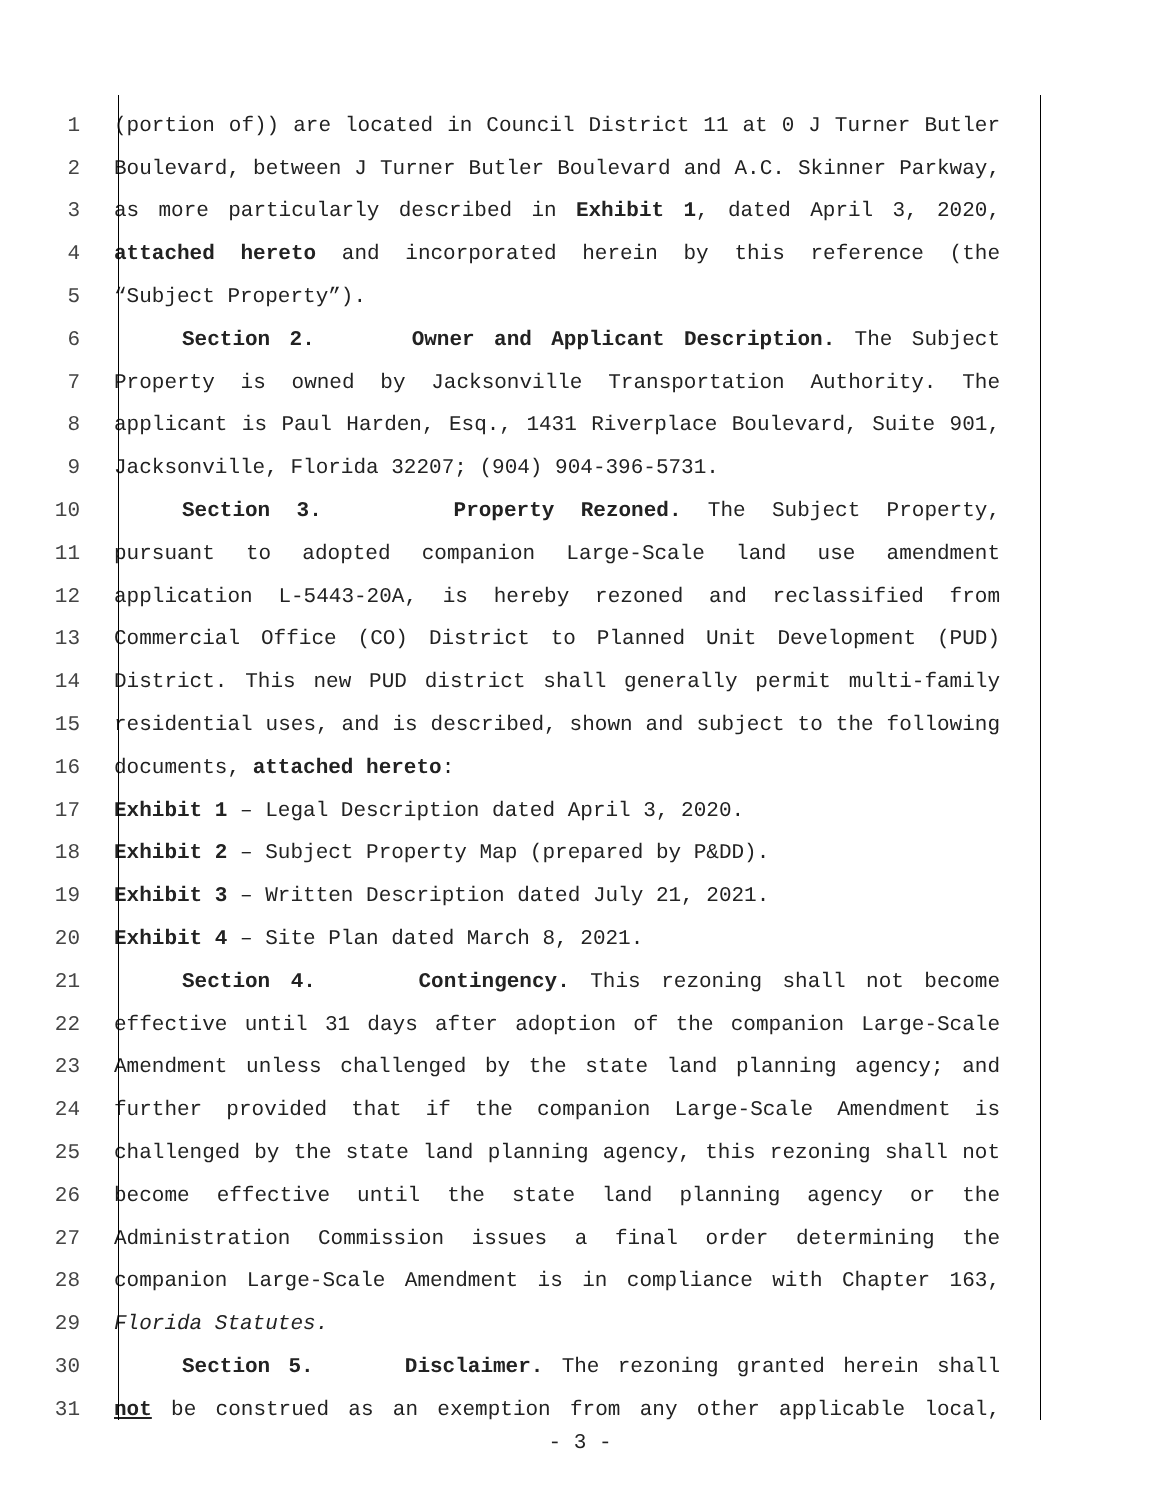1 (portion of)) are located in Council District 11 at 0 J Turner Butler
2 Boulevard, between J Turner Butler Boulevard and A.C. Skinner Parkway,
3 as more particularly described in Exhibit 1, dated April 3, 2020,
4 attached hereto and incorporated herein by this reference (the
5 “Subject Property”).
6 Section 2. Owner and Applicant Description. The Subject
7 Property is owned by Jacksonville Transportation Authority. The
8 applicant is Paul Harden, Esq., 1431 Riverplace Boulevard, Suite 901,
9 Jacksonville, Florida 32207; (904) 904-396-5731.
10 Section 3. Property Rezoned. The Subject Property,
11 pursuant to adopted companion Large-Scale land use amendment
12 application L-5443-20A, is hereby rezoned and reclassified from
13 Commercial Office (CO) District to Planned Unit Development (PUD)
14 District. This new PUD district shall generally permit multi-family
15 residential uses, and is described, shown and subject to the following
16 documents, attached hereto:
17 Exhibit 1 – Legal Description dated April 3, 2020.
18 Exhibit 2 – Subject Property Map (prepared by P&DD).
19 Exhibit 3 – Written Description dated July 21, 2021.
20 Exhibit 4 – Site Plan dated March 8, 2021.
21 Section 4. Contingency. This rezoning shall not become
22 effective until 31 days after adoption of the companion Large-Scale
23 Amendment unless challenged by the state land planning agency; and
24 further provided that if the companion Large-Scale Amendment is
25 challenged by the state land planning agency, this rezoning shall not
26 become effective until the state land planning agency or the
27 Administration Commission issues a final order determining the
28 companion Large-Scale Amendment is in compliance with Chapter 163,
29 Florida Statutes.
30 Section 5. Disclaimer. The rezoning granted herein shall
31 not be construed as an exemption from any other applicable local,
- 3 -